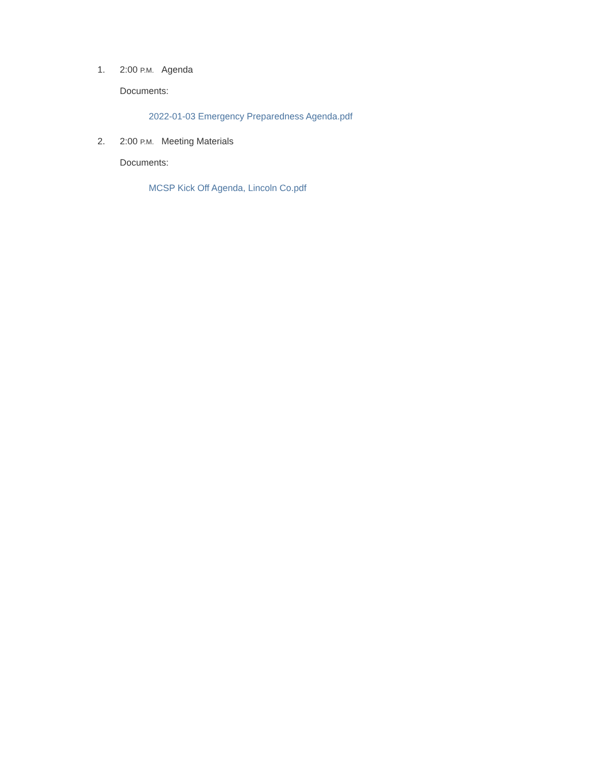1. 2:00 P.M. Agenda
Documents:
2022-01-03 Emergency Preparedness Agenda.pdf
2. 2:00 P.M. Meeting Materials
Documents:
MCSP Kick Off Agenda, Lincoln Co.pdf